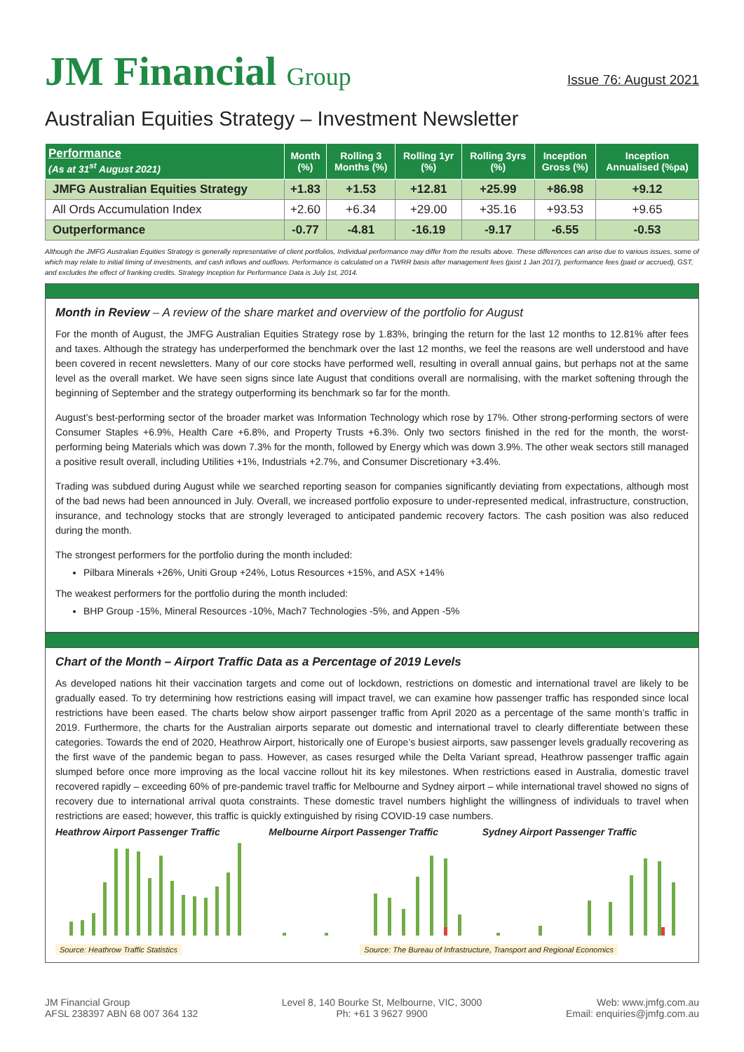JM Financial Group
Issue 76: August 2021
Australian Equities Strategy – Investment Newsletter
| Performance (As at 31<sup>st</sup> August 2021) | Month (%) | Rolling 3 Months (%) | Rolling 1yr (%) | Rolling 3yrs (%) | Inception Gross (%) | Inception Annualised (%pa) |
| --- | --- | --- | --- | --- | --- | --- |
| JMFG Australian Equities Strategy | +1.83 | +1.53 | +12.81 | +25.99 | +86.98 | +9.12 |
| All Ords Accumulation Index | +2.60 | +6.34 | +29.00 | +35.16 | +93.53 | +9.65 |
| Outperformance | -0.77 | -4.81 | -16.19 | -9.17 | -6.55 | -0.53 |
Although the JMFG Australian Equities Strategy is generally representative of client portfolios, Individual performance may differ from the results above. These differences can arise due to various issues, some of which may relate to initial timing of investments, and cash inflows and outflows. Performance is calculated on a TWRR basis after management fees (post 1 Jan 2017), performance fees (paid or accrued), GST, and excludes the effect of franking credits. Strategy Inception for Performance Data is July 1st, 2014.
Month in Review – A review of the share market and overview of the portfolio for August
For the month of August, the JMFG Australian Equities Strategy rose by 1.83%, bringing the return for the last 12 months to 12.81% after fees and taxes. Although the strategy has underperformed the benchmark over the last 12 months, we feel the reasons are well understood and have been covered in recent newsletters. Many of our core stocks have performed well, resulting in overall annual gains, but perhaps not at the same level as the overall market. We have seen signs since late August that conditions overall are normalising, with the market softening through the beginning of September and the strategy outperforming its benchmark so far for the month.
August’s best-performing sector of the broader market was Information Technology which rose by 17%. Other strong-performing sectors of were Consumer Staples +6.9%, Health Care +6.8%, and Property Trusts +6.3%. Only two sectors finished in the red for the month, the worst-performing being Materials which was down 7.3% for the month, followed by Energy which was down 3.9%. The other weak sectors still managed a positive result overall, including Utilities +1%, Industrials +2.7%, and Consumer Discretionary +3.4%.
Trading was subdued during August while we searched reporting season for companies significantly deviating from expectations, although most of the bad news had been announced in July. Overall, we increased portfolio exposure to under-represented medical, infrastructure, construction, insurance, and technology stocks that are strongly leveraged to anticipated pandemic recovery factors. The cash position was also reduced during the month.
The strongest performers for the portfolio during the month included:
Pilbara Minerals +26%, Uniti Group +24%, Lotus Resources +15%, and ASX +14%
The weakest performers for the portfolio during the month included:
BHP Group -15%, Mineral Resources -10%, Mach7 Technologies -5%, and Appen -5%
Chart of the Month – Airport Traffic Data as a Percentage of 2019 Levels
As developed nations hit their vaccination targets and come out of lockdown, restrictions on domestic and international travel are likely to be gradually eased. To try determining how restrictions easing will impact travel, we can examine how passenger traffic has responded since local restrictions have been eased. The charts below show airport passenger traffic from April 2020 as a percentage of the same month’s traffic in 2019. Furthermore, the charts for the Australian airports separate out domestic and international travel to clearly differentiate between these categories. Towards the end of 2020, Heathrow Airport, historically one of Europe’s busiest airports, saw passenger levels gradually recovering as the first wave of the pandemic began to pass. However, as cases resurged while the Delta Variant spread, Heathrow passenger traffic again slumped before once more improving as the local vaccine rollout hit its key milestones. When restrictions eased in Australia, domestic travel recovered rapidly – exceeding 60% of pre-pandemic travel traffic for Melbourne and Sydney airport – while international travel showed no signs of recovery due to international arrival quota constraints. These domestic travel numbers highlight the willingness of individuals to travel when restrictions are eased; however, this traffic is quickly extinguished by rising COVID-19 case numbers.
Heathrow Airport Passenger Traffic
Melbourne Airport Passenger Traffic
Sydney Airport Passenger Traffic
Source: Heathrow Traffic Statistics Source: The Bureau of Infrastructure, Transport and Regional Economics
JM Financial Group
AFSL 238397 ABN 68 007 364 132
Level 8, 140 Bourke St, Melbourne, VIC, 3000
Ph: +61 3 9627 9900
Web: www.jmfg.com.au
Email: enquiries@jmfg.com.au